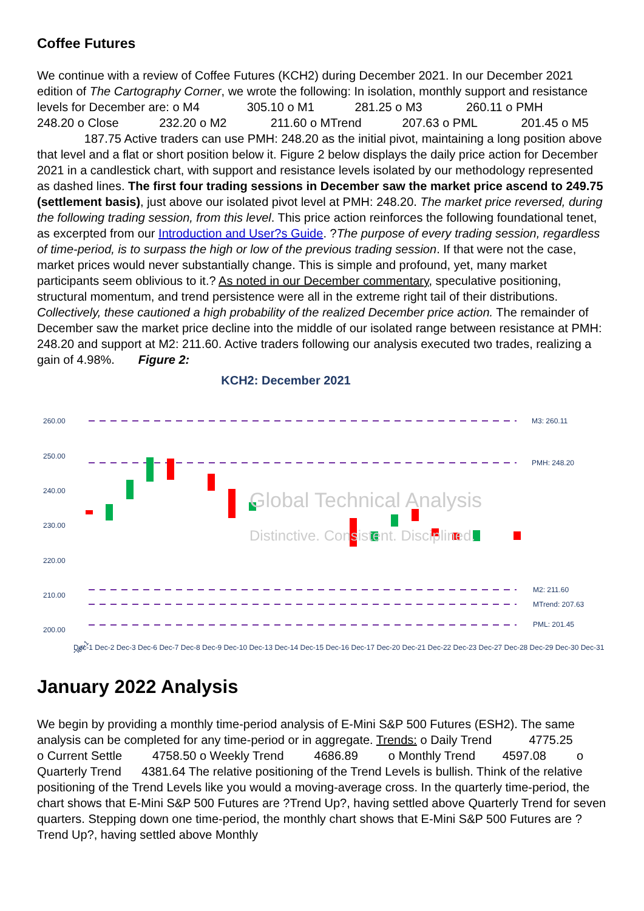Coffee Futures
We continue with a review of Coffee Futures (KCH2) during December 2021. In our December 2021 edition of The Cartography Corner, we wrote the following: In isolation, monthly support and resistance levels for December are: o M4 305.10 o M1 281.25 o M3 260.11 o PMH 248.20 o Close 232.20 o M2 211.60 o MTrend 207.63 o PML 201.45 o M5 187.75 Active traders can use PMH: 248.20 as the initial pivot, maintaining a long position above that level and a flat or short position below it. Figure 2 below displays the daily price action for December 2021 in a candlestick chart, with support and resistance levels isolated by our methodology represented as dashed lines. The first four trading sessions in December saw the market price ascend to 249.75 (settlement basis), just above our isolated pivot level at PMH: 248.20. The market price reversed, during the following trading session, from this level. This price action reinforces the following foundational tenet, as excerpted from our Introduction and User?s Guide. ?The purpose of every trading session, regardless of time-period, is to surpass the high or low of the previous trading session. If that were not the case, market prices would never substantially change. This is simple and profound, yet, many market participants seem oblivious to it.? As noted in our December commentary, speculative positioning, structural momentum, and trend persistence were all in the extreme right tail of their distributions. Collectively, these cautioned a high probability of the realized December price action. The remainder of December saw the market price decline into the middle of our isolated range between resistance at PMH: 248.20 and support at M2: 211.60. Active traders following our analysis executed two trades, realizing a gain of 4.98%. Figure 2:
KCH2: December 2021
260.00
250.00
240.00
230.00
220.00
210.00
200.00
M3: 260.11
PMH: 248.20
M2: 211.60
MTrend: 207.63
PML: 201.45
Global Technical Analysis
Distinctive. Consistent. Disciplined.
Dec-1
Dec-1 Dec-2 Dec-3 Dec-6 Dec-7 Dec-8 Dec-9 Dec-10 Dec-13 Dec-14 Dec-15 Dec-16 Dec-17 Dec-20 Dec-21 Dec-22 Dec-23 Dec-27 Dec-28 Dec-29 Dec-30 Dec-31
January 2022 Analysis
We begin by providing a monthly time-period analysis of E-Mini S&P 500 Futures (ESH2). The same analysis can be completed for any time-period or in aggregate. Trends: o Daily Trend 4775.25 o Current Settle 4758.50 o Weekly Trend 4686.89 o Monthly Trend 4597.08 o Quarterly Trend 4381.64 The relative positioning of the Trend Levels is bullish. Think of the relative positioning of the Trend Levels like you would a moving-average cross. In the quarterly time-period, the chart shows that E-Mini S&P 500 Futures are ?Trend Up?, having settled above Quarterly Trend for seven quarters. Stepping down one time-period, the monthly chart shows that E-Mini S&P 500 Futures are ?Trend Up?, having settled above Monthly